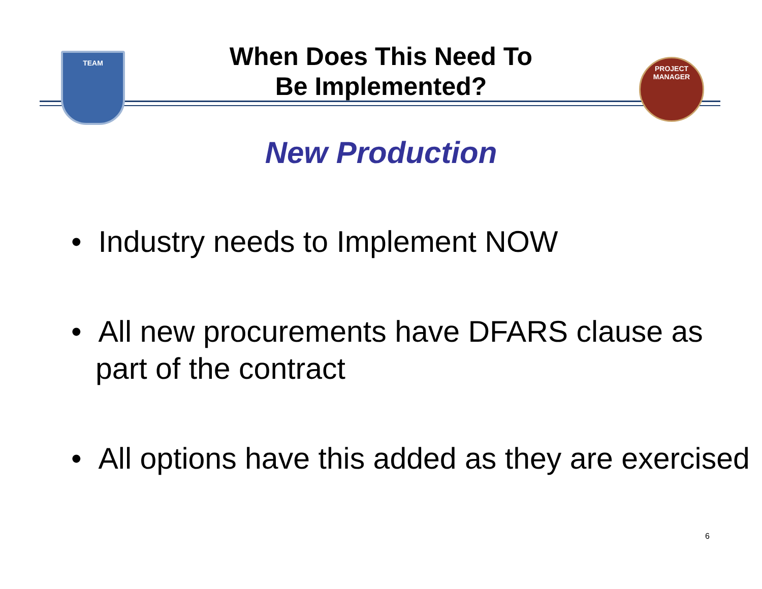TEAM
PROJECT MANAGER
When Does This Need To
Be Implemented?
New Production
• Industry needs to Implement NOW
• All new procurements have DFARS clause as part of the contract
• All options have this added as they are exercised
6